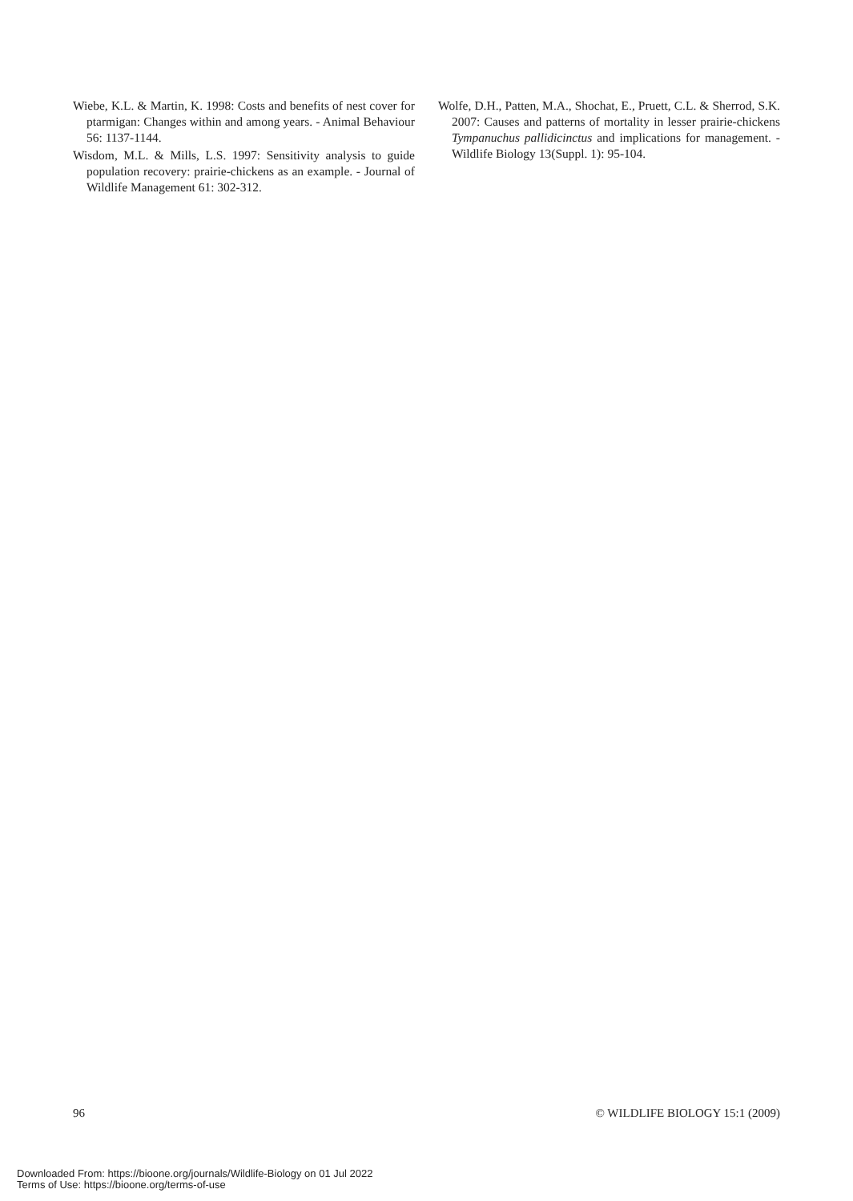Wiebe, K.L. & Martin, K. 1998: Costs and benefits of nest cover for ptarmigan: Changes within and among years. - Animal Behaviour 56: 1137-1144.
Wisdom, M.L. & Mills, L.S. 1997: Sensitivity analysis to guide population recovery: prairie-chickens as an example. - Journal of Wildlife Management 61: 302-312.
Wolfe, D.H., Patten, M.A., Shochat, E., Pruett, C.L. & Sherrod, S.K. 2007: Causes and patterns of mortality in lesser prairie-chickens Tympanuchus pallidicinctus and implications for management. - Wildlife Biology 13(Suppl. 1): 95-104.
96 © WILDLIFE BIOLOGY 15:1 (2009)
Downloaded From: https://bioone.org/journals/Wildlife-Biology on 01 Jul 2022
Terms of Use: https://bioone.org/terms-of-use